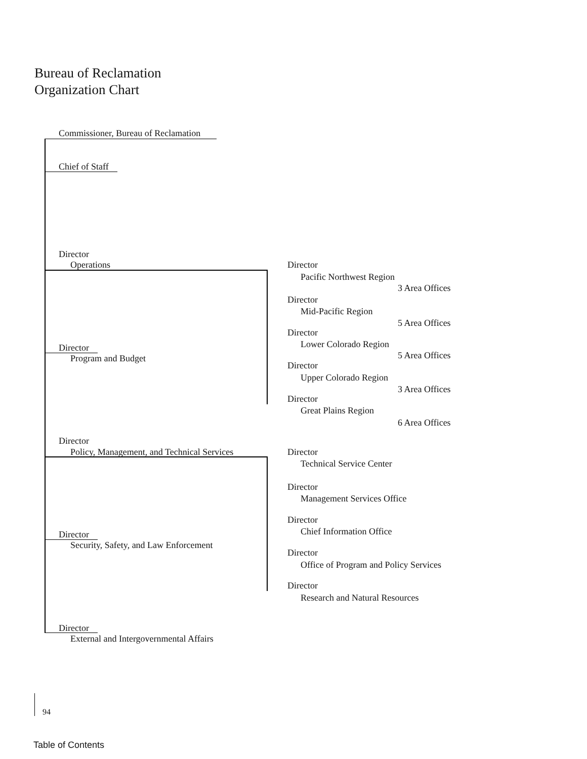Bureau of Reclamation
Organization Chart
Commissioner, Bureau of Reclamation
Chief of Staff
Director
Operations Director
Pacific Northwest Region
3 Area Offices
Director
Mid-Pacific Region
5 Area Offices
Director
Lower Colorado Region
Director
5 Area Offices
Program and Budget
Director
Upper Colorado Region
3 Area Offices
Director
Great Plains Region
6 Area Offices
Director
Policy, Management, and Technical Services Director
Technical Service Center
Director
Management Services Office
Director
Chief Information Office
Director
Security, Safety, and Law Enforcement
Director
Office of Program and Policy Services
Director
Research and Natural Resources
Director
External and Intergovernmental Affairs
94
Table of Contents